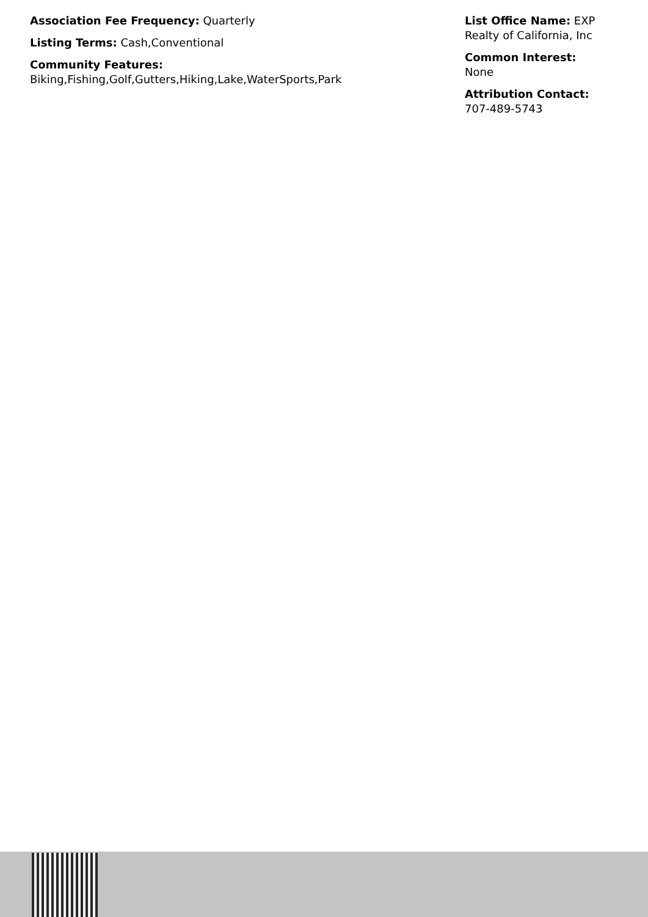Association Fee Frequency: Quarterly
Listing Terms: Cash,Conventional
Community Features:
Biking,Fishing,Golf,Gutters,Hiking,Lake,WaterSports,Park
List Office Name: EXP Realty of California, Inc
Common Interest:
None
Attribution Contact:
707-489-5743